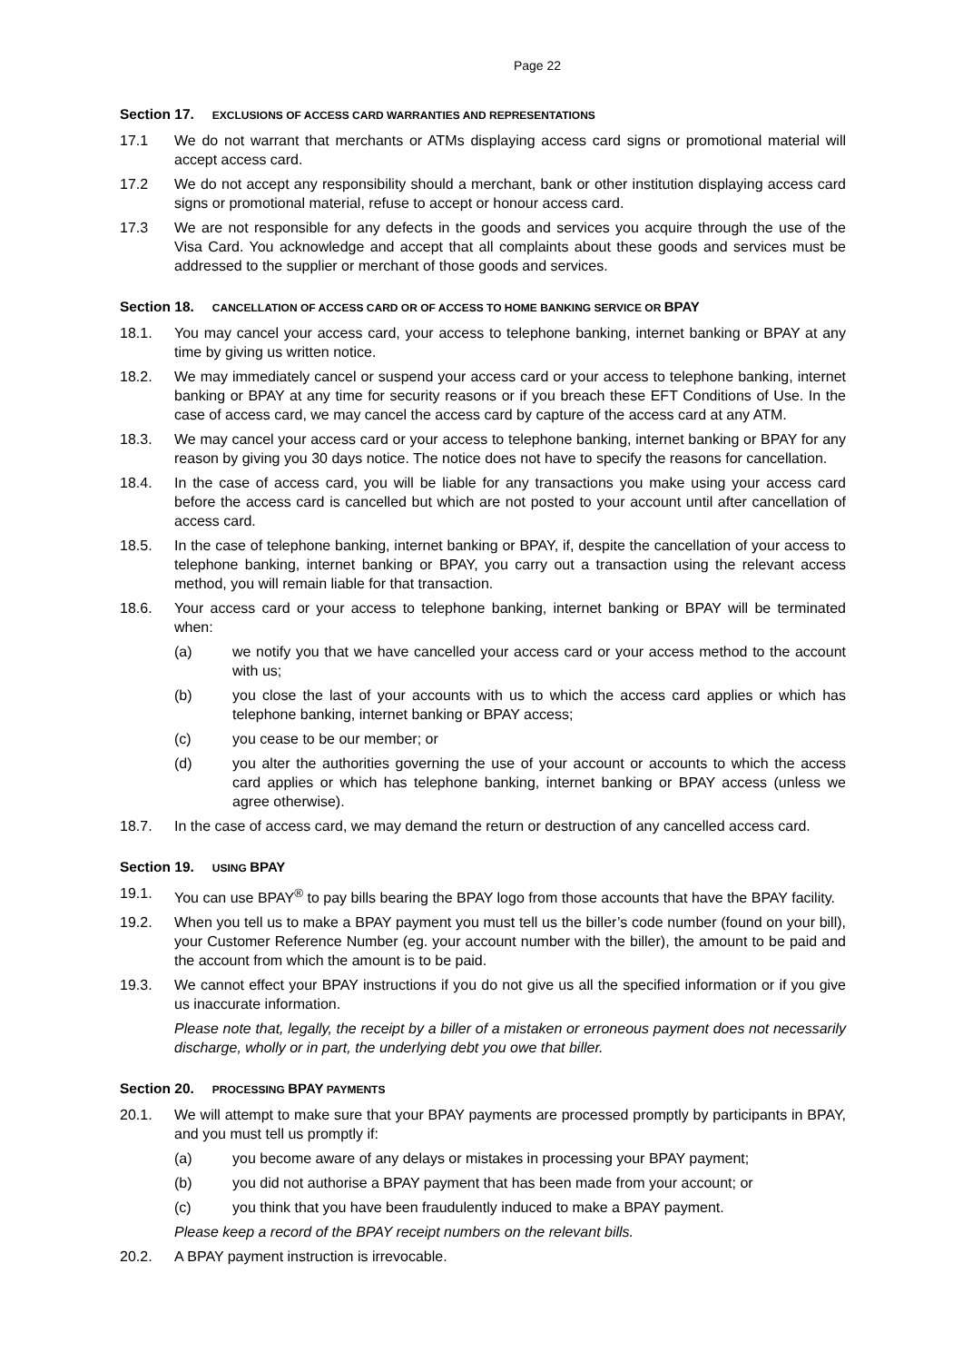Page 22
Section 17. EXCLUSIONS OF ACCESS CARD WARRANTIES AND REPRESENTATIONS
17.1 We do not warrant that merchants or ATMs displaying access card signs or promotional material will accept access card.
17.2 We do not accept any responsibility should a merchant, bank or other institution displaying access card signs or promotional material, refuse to accept or honour access card.
17.3 We are not responsible for any defects in the goods and services you acquire through the use of the Visa Card. You acknowledge and accept that all complaints about these goods and services must be addressed to the supplier or merchant of those goods and services.
Section 18. CANCELLATION OF ACCESS CARD OR OF ACCESS TO HOME BANKING SERVICE OR BPAY
18.1. You may cancel your access card, your access to telephone banking, internet banking or BPAY at any time by giving us written notice.
18.2. We may immediately cancel or suspend your access card or your access to telephone banking, internet banking or BPAY at any time for security reasons or if you breach these EFT Conditions of Use. In the case of access card, we may cancel the access card by capture of the access card at any ATM.
18.3. We may cancel your access card or your access to telephone banking, internet banking or BPAY for any reason by giving you 30 days notice. The notice does not have to specify the reasons for cancellation.
18.4. In the case of access card, you will be liable for any transactions you make using your access card before the access card is cancelled but which are not posted to your account until after cancellation of access card.
18.5. In the case of telephone banking, internet banking or BPAY, if, despite the cancellation of your access to telephone banking, internet banking or BPAY, you carry out a transaction using the relevant access method, you will remain liable for that transaction.
18.6. Your access card or your access to telephone banking, internet banking or BPAY will be terminated when:
(a) we notify you that we have cancelled your access card or your access method to the account with us;
(b) you close the last of your accounts with us to which the access card applies or which has telephone banking, internet banking or BPAY access;
(c) you cease to be our member; or
(d) you alter the authorities governing the use of your account or accounts to which the access card applies or which has telephone banking, internet banking or BPAY access (unless we agree otherwise).
18.7. In the case of access card, we may demand the return or destruction of any cancelled access card.
Section 19. USING BPAY
19.1. You can use BPAY<sup>®</sup> to pay bills bearing the BPAY logo from those accounts that have the BPAY facility.
19.2. When you tell us to make a BPAY payment you must tell us the biller’s code number (found on your bill), your Customer Reference Number (eg. your account number with the biller), the amount to be paid and the account from which the amount is to be paid.
19.3. We cannot effect your BPAY instructions if you do not give us all the specified information or if you give us inaccurate information.
Please note that, legally, the receipt by a biller of a mistaken or erroneous payment does not necessarily discharge, wholly or in part, the underlying debt you owe that biller.
Section 20. PROCESSING BPAY PAYMENTS
20.1. We will attempt to make sure that your BPAY payments are processed promptly by participants in BPAY, and you must tell us promptly if:
(a) you become aware of any delays or mistakes in processing your BPAY payment;
(b) you did not authorise a BPAY payment that has been made from your account; or
(c) you think that you have been fraudulently induced to make a BPAY payment.
Please keep a record of the BPAY receipt numbers on the relevant bills.
20.2. A BPAY payment instruction is irrevocable.